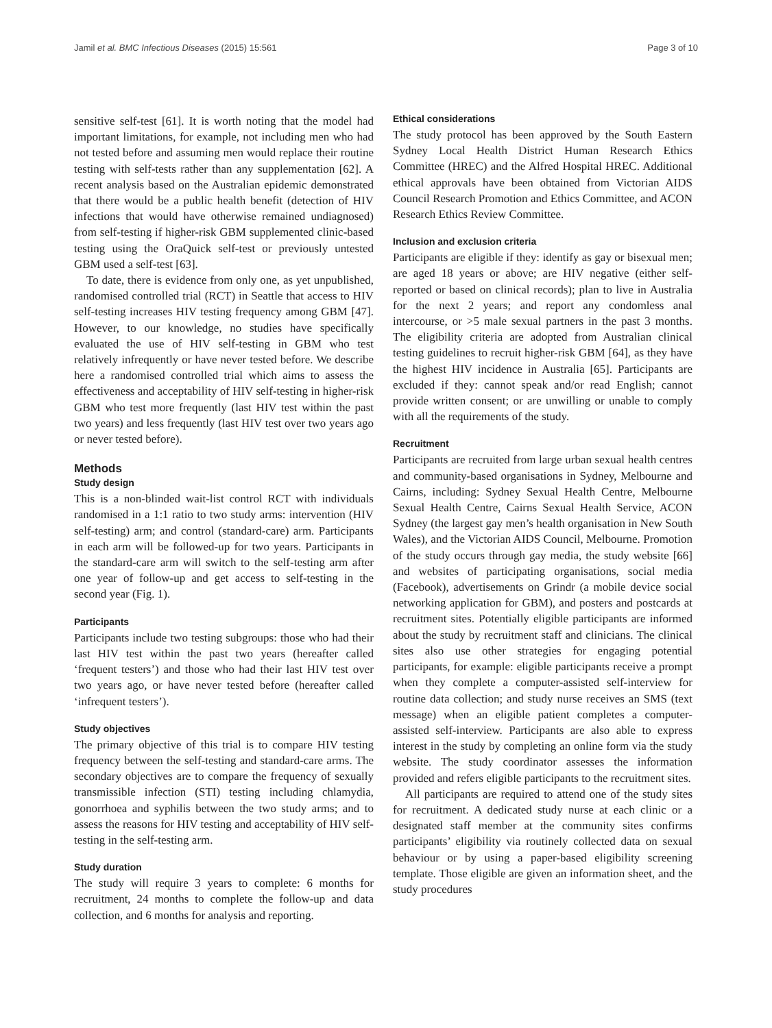Jamil et al. BMC Infectious Diseases (2015) 15:561 Page 3 of 10
sensitive self-test [61]. It is worth noting that the model had important limitations, for example, not including men who had not tested before and assuming men would replace their routine testing with self-tests rather than any supplementation [62]. A recent analysis based on the Australian epidemic demonstrated that there would be a public health benefit (detection of HIV infections that would have otherwise remained undiagnosed) from self-testing if higher-risk GBM supplemented clinic-based testing using the OraQuick self-test or previously untested GBM used a self-test [63].
To date, there is evidence from only one, as yet unpublished, randomised controlled trial (RCT) in Seattle that access to HIV self-testing increases HIV testing frequency among GBM [47]. However, to our knowledge, no studies have specifically evaluated the use of HIV self-testing in GBM who test relatively infrequently or have never tested before. We describe here a randomised controlled trial which aims to assess the effectiveness and acceptability of HIV self-testing in higher-risk GBM who test more frequently (last HIV test within the past two years) and less frequently (last HIV test over two years ago or never tested before).
Methods
Study design
This is a non-blinded wait-list control RCT with individuals randomised in a 1:1 ratio to two study arms: intervention (HIV self-testing) arm; and control (standard-care) arm. Participants in each arm will be followed-up for two years. Participants in the standard-care arm will switch to the self-testing arm after one year of follow-up and get access to self-testing in the second year (Fig. 1).
Participants
Participants include two testing subgroups: those who had their last HIV test within the past two years (hereafter called ‘frequent testers’) and those who had their last HIV test over two years ago, or have never tested before (hereafter called ‘infrequent testers’).
Study objectives
The primary objective of this trial is to compare HIV testing frequency between the self-testing and standard-care arms. The secondary objectives are to compare the frequency of sexually transmissible infection (STI) testing including chlamydia, gonorrhoea and syphilis between the two study arms; and to assess the reasons for HIV testing and acceptability of HIV self-testing in the self-testing arm.
Study duration
The study will require 3 years to complete: 6 months for recruitment, 24 months to complete the follow-up and data collection, and 6 months for analysis and reporting.
Ethical considerations
The study protocol has been approved by the South Eastern Sydney Local Health District Human Research Ethics Committee (HREC) and the Alfred Hospital HREC. Additional ethical approvals have been obtained from Victorian AIDS Council Research Promotion and Ethics Committee, and ACON Research Ethics Review Committee.
Inclusion and exclusion criteria
Participants are eligible if they: identify as gay or bisexual men; are aged 18 years or above; are HIV negative (either self-reported or based on clinical records); plan to live in Australia for the next 2 years; and report any condomless anal intercourse, or >5 male sexual partners in the past 3 months. The eligibility criteria are adopted from Australian clinical testing guidelines to recruit higher-risk GBM [64], as they have the highest HIV incidence in Australia [65]. Participants are excluded if they: cannot speak and/or read English; cannot provide written consent; or are unwilling or unable to comply with all the requirements of the study.
Recruitment
Participants are recruited from large urban sexual health centres and community-based organisations in Sydney, Melbourne and Cairns, including: Sydney Sexual Health Centre, Melbourne Sexual Health Centre, Cairns Sexual Health Service, ACON Sydney (the largest gay men’s health organisation in New South Wales), and the Victorian AIDS Council, Melbourne. Promotion of the study occurs through gay media, the study website [66] and websites of participating organisations, social media (Facebook), advertisements on Grindr (a mobile device social networking application for GBM), and posters and postcards at recruitment sites. Potentially eligible participants are informed about the study by recruitment staff and clinicians. The clinical sites also use other strategies for engaging potential participants, for example: eligible participants receive a prompt when they complete a computer-assisted self-interview for routine data collection; and study nurse receives an SMS (text message) when an eligible patient completes a computer-assisted self-interview. Participants are also able to express interest in the study by completing an online form via the study website. The study coordinator assesses the information provided and refers eligible participants to the recruitment sites.
All participants are required to attend one of the study sites for recruitment. A dedicated study nurse at each clinic or a designated staff member at the community sites confirms participants’ eligibility via routinely collected data on sexual behaviour or by using a paper-based eligibility screening template. Those eligible are given an information sheet, and the study procedures